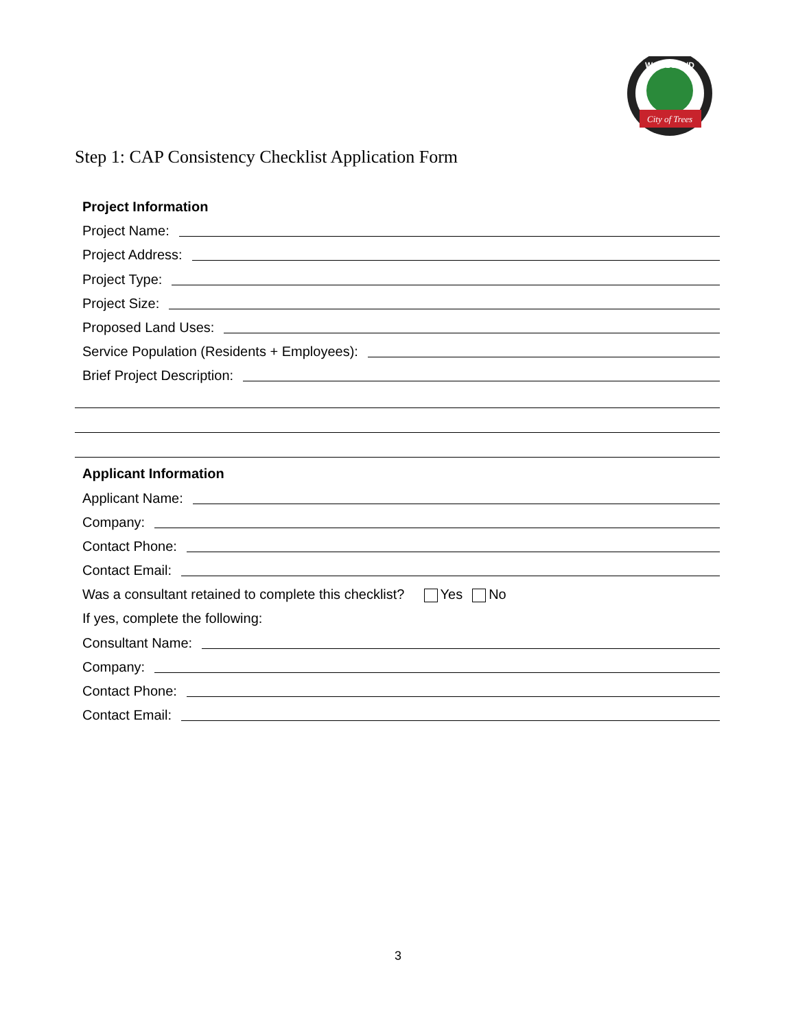City of Trees
WOODLAND
Step 1: CAP Consistency Checklist Application Form
Project Information
Project Name:
Project Address:
Project Type:
Project Size:
Proposed Land Uses:
Service Population (Residents + Employees):
Brief Project Description:
Applicant Information
Applicant Name:
Company:
Contact Phone:
Contact Email:
Was a consultant retained to complete this checklist? Yes No
If yes, complete the following:
Consultant Name:
Company:
Contact Phone:
Contact Email:
3